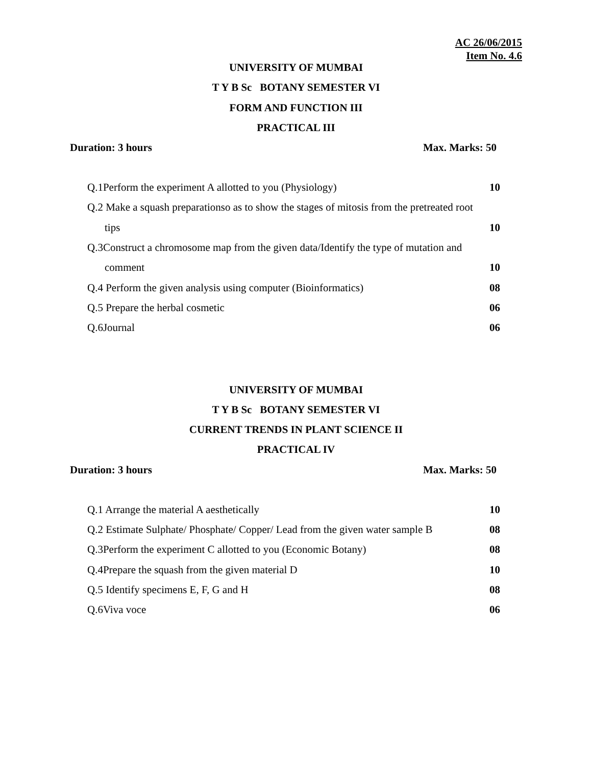AC 26/06/2015
Item No. 4.6
UNIVERSITY OF MUMBAI
T Y B Sc BOTANY SEMESTER VI
FORM AND FUNCTION III
PRACTICAL III
Duration: 3 hours Max. Marks: 50
Q.1Perform the experiment A allotted to you (Physiology) 10
Q.2 Make a squash preparationso as to show the stages of mitosis from the pretreated root
tips 10
Q.3Construct a chromosome map from the given data/Identify the type of mutation and
comment 10
Q.4 Perform the given analysis using computer (Bioinformatics) 08
Q.5 Prepare the herbal cosmetic 06
Q.6Journal 06
UNIVERSITY OF MUMBAI
T Y B Sc BOTANY SEMESTER VI
CURRENT TRENDS IN PLANT SCIENCE II
PRACTICAL IV
Duration: 3 hours Max. Marks: 50
Q.1 Arrange the material A aesthetically 10
Q.2 Estimate Sulphate/ Phosphate/ Copper/ Lead from the given water sample B 08
Q.3Perform the experiment C allotted to you (Economic Botany) 08
Q.4Prepare the squash from the given material D 10
Q.5 Identify specimens E, F, G and H 08
Q.6Viva voce 06